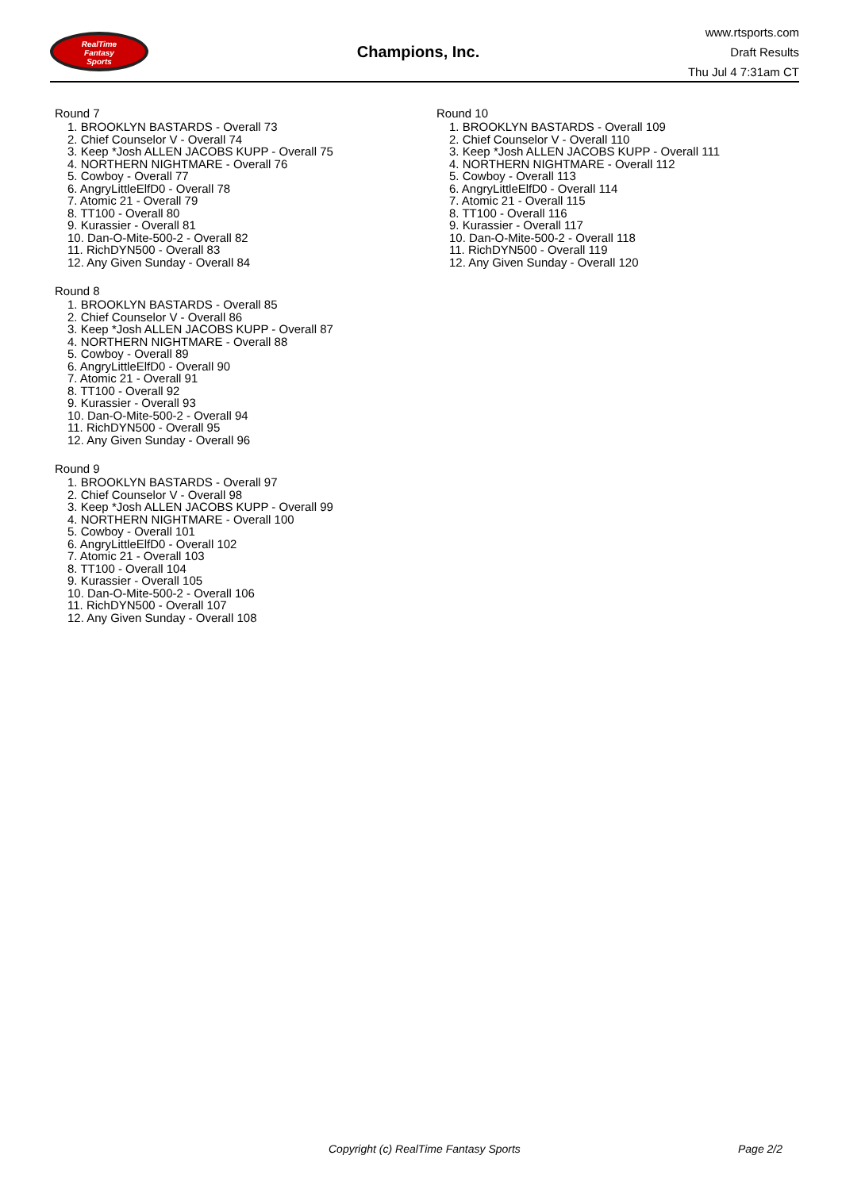RealTime
Fantasy
Sports
Champions, Inc.
www.rtsports.com
Draft Results
Thu Jul 4 7:31am CT
Round 7
1. BROOKLYN BASTARDS - Overall 73
2. Chief Counselor V - Overall 74
3. Keep *Josh ALLEN JACOBS KUPP - Overall 75
4. NORTHERN NIGHTMARE - Overall 76
5. Cowboy - Overall 77
6. AngryLittleElfD0 - Overall 78
7. Atomic 21 - Overall 79
8. TT100 - Overall 80
9. Kurassier - Overall 81
10. Dan-O-Mite-500-2 - Overall 82
11. RichDYN500 - Overall 83
12. Any Given Sunday - Overall 84
Round 8
1. BROOKLYN BASTARDS - Overall 85
2. Chief Counselor V - Overall 86
3. Keep *Josh ALLEN JACOBS KUPP - Overall 87
4. NORTHERN NIGHTMARE - Overall 88
5. Cowboy - Overall 89
6. AngryLittleElfD0 - Overall 90
7. Atomic 21 - Overall 91
8. TT100 - Overall 92
9. Kurassier - Overall 93
10. Dan-O-Mite-500-2 - Overall 94
11. RichDYN500 - Overall 95
12. Any Given Sunday - Overall 96
Round 9
1. BROOKLYN BASTARDS - Overall 97
2. Chief Counselor V - Overall 98
3. Keep *Josh ALLEN JACOBS KUPP - Overall 99
4. NORTHERN NIGHTMARE - Overall 100
5. Cowboy - Overall 101
6. AngryLittleElfD0 - Overall 102
7. Atomic 21 - Overall 103
8. TT100 - Overall 104
9. Kurassier - Overall 105
10. Dan-O-Mite-500-2 - Overall 106
11. RichDYN500 - Overall 107
12. Any Given Sunday - Overall 108
Round 10
1. BROOKLYN BASTARDS - Overall 109
2. Chief Counselor V - Overall 110
3. Keep *Josh ALLEN JACOBS KUPP - Overall 111
4. NORTHERN NIGHTMARE - Overall 112
5. Cowboy - Overall 113
6. AngryLittleElfD0 - Overall 114
7. Atomic 21 - Overall 115
8. TT100 - Overall 116
9. Kurassier - Overall 117
10. Dan-O-Mite-500-2 - Overall 118
11. RichDYN500 - Overall 119
12. Any Given Sunday - Overall 120
Copyright (c) RealTime Fantasy Sports Page 2/2